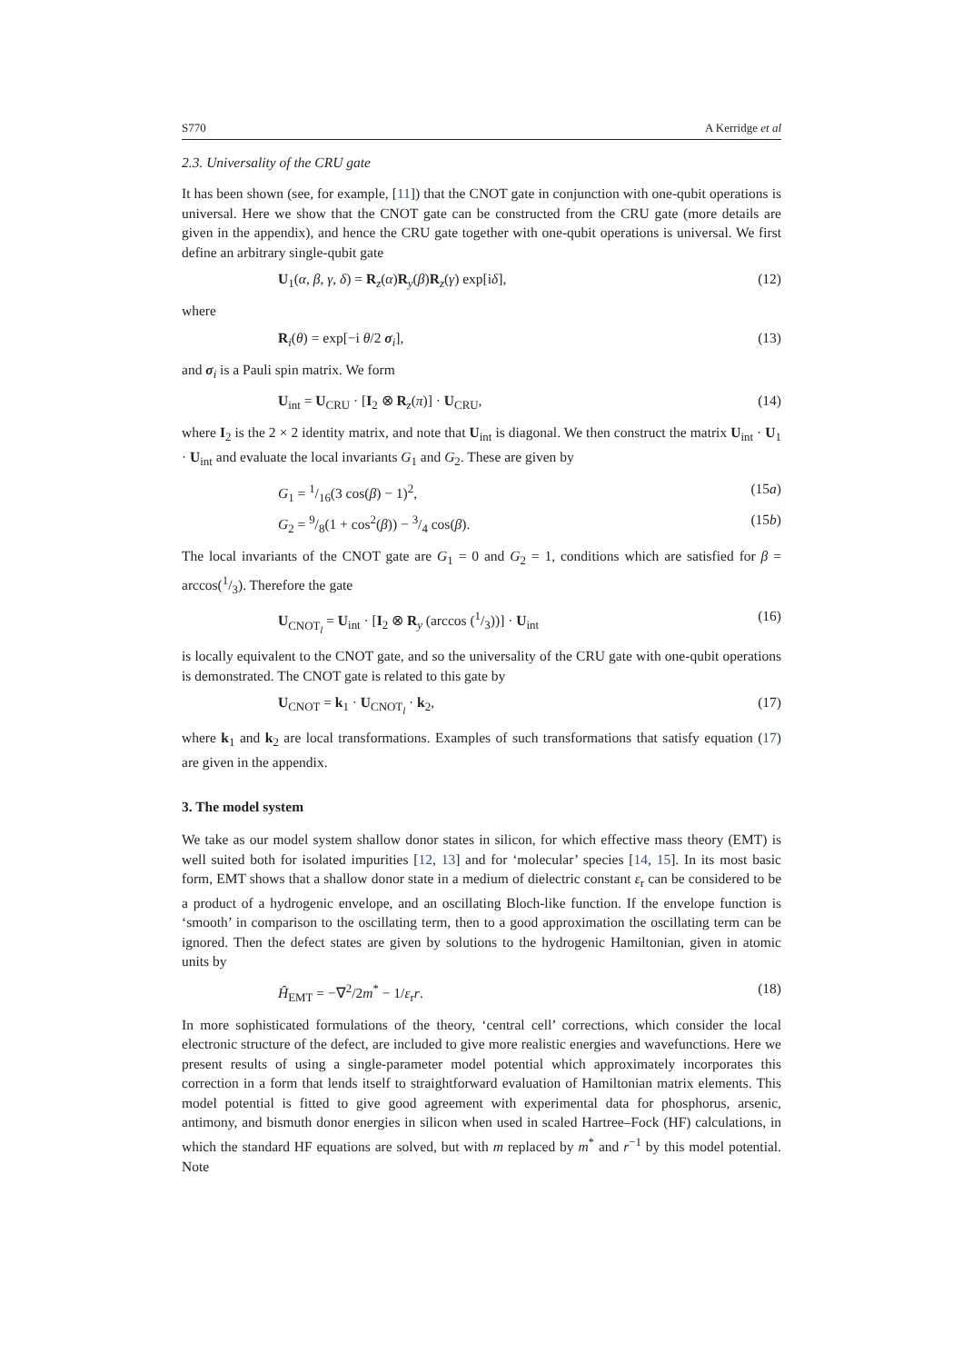S770 A Kerridge et al
2.3. Universality of the CRU gate
It has been shown (see, for example, [11]) that the CNOT gate in conjunction with one-qubit operations is universal. Here we show that the CNOT gate can be constructed from the CRU gate (more details are given in the appendix), and hence the CRU gate together with one-qubit operations is universal. We first define an arbitrary single-qubit gate
U<sub>1</sub>(α, β, γ, δ) = R<sub>z</sub>(α)R<sub>y</sub>(β)R<sub>z</sub>(γ) exp[iδ], (12)
where
R<sub>i</sub>(θ) = exp[−i θ/2 σ<sub>i</sub>], (13)
and σ<sub>i</sub> is a Pauli spin matrix. We form
U<sub>int</sub> = U<sub>CRU</sub> · [I<sub>2</sub> ⊗ R<sub>z</sub>(π)] · U<sub>CRU</sub>, (14)
where I<sub>2</sub> is the 2 × 2 identity matrix, and note that U<sub>int</sub> is diagonal. We then construct the matrix U<sub>int</sub> · U<sub>1</sub> · U<sub>int</sub> and evaluate the local invariants G<sub>1</sub> and G<sub>2</sub>. These are given by
G<sub>1</sub> = 1/16(3 cos(β) − 1)<sup>2</sup>, (15a)
G<sub>2</sub> = 9/8(1 + cos<sup>2</sup>(β)) − 3/4 cos(β). (15b)
The local invariants of the CNOT gate are G<sub>1</sub> = 0 and G<sub>2</sub> = 1, conditions which are satisfied for β = arccos(1/3). Therefore the gate
U<sub>CNOT<sub>l</sub></sub> = U<sub>int</sub> · [I<sub>2</sub> ⊗ R<sub>y</sub> (arccos (1/3))] · U<sub>int</sub> (16)
is locally equivalent to the CNOT gate, and so the universality of the CRU gate with one-qubit operations is demonstrated. The CNOT gate is related to this gate by
U<sub>CNOT</sub> = k<sub>1</sub> · U<sub>CNOT<sub>l</sub></sub> · k<sub>2</sub>, (17)
where k<sub>1</sub> and k<sub>2</sub> are local transformations. Examples of such transformations that satisfy equation (17) are given in the appendix.
3. The model system
We take as our model system shallow donor states in silicon, for which effective mass theory (EMT) is well suited both for isolated impurities [12, 13] and for ‘molecular’ species [14, 15]. In its most basic form, EMT shows that a shallow donor state in a medium of dielectric constant ε<sub>r</sub> can be considered to be a product of a hydrogenic envelope, and an oscillating Bloch-like function. If the envelope function is ‘smooth’ in comparison to the oscillating term, then to a good approximation the oscillating term can be ignored. Then the defect states are given by solutions to the hydrogenic Hamiltonian, given in atomic units by
Ĥ<sub>EMT</sub> = −∇<sup>2</sup>/2m<sup>*</sup> − 1/ε<sub>r</sub>r. (18)
In more sophisticated formulations of the theory, ‘central cell’ corrections, which consider the local electronic structure of the defect, are included to give more realistic energies and wavefunctions. Here we present results of using a single-parameter model potential which approximately incorporates this correction in a form that lends itself to straightforward evaluation of Hamiltonian matrix elements. This model potential is fitted to give good agreement with experimental data for phosphorus, arsenic, antimony, and bismuth donor energies in silicon when used in scaled Hartree–Fock (HF) calculations, in which the standard HF equations are solved, but with m replaced by m<sup>*</sup> and r<sup>−1</sup> by this model potential. Note